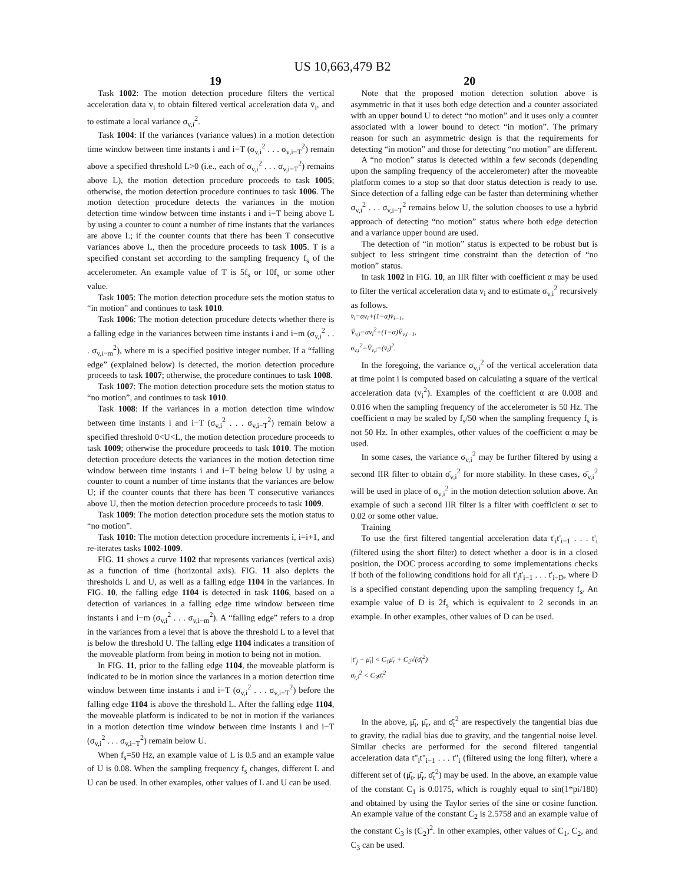US 10,663,479 B2
19 20
Task 1002: The motion detection procedure filters the vertical acceleration data v<sub>i</sub> to obtain filtered vertical acceleration data v̄<sub>i</sub>, and to estimate a local variance σ<sub>v,i</sub><sup>2</sup>.
Task 1004: If the variances (variance values) in a motion detection time window between time instants i and i−T (σ<sub>v,i</sub><sup>2</sup> . . . σ<sub>v,i−T</sub><sup>2</sup>) remain above a specified threshold L>0 (i.e., each of σ<sub>v,i</sub><sup>2</sup> . . . σ<sub>v,i−T</sub><sup>2</sup>) remains above L), the motion detection procedure proceeds to task 1005; otherwise, the motion detection procedure continues to task 1006. The motion detection procedure detects the variances in the motion detection time window between time instants i and i−T being above L by using a counter to count a number of time instants that the variances are above L; if the counter counts that there has been T consecutive variances above L, then the procedure proceeds to task 1005. T is a specified constant set according to the sampling frequency f<sub>s</sub> of the accelerometer. An example value of T is 5f<sub>s</sub> or 10f<sub>s</sub> or some other value.
Task 1005: The motion detection procedure sets the motion status to “in motion” and continues to task 1010.
Task 1006: The motion detection procedure detects whether there is a falling edge in the variances between time instants i and i−m (σ<sub>v,i</sub><sup>2</sup> . . . σ<sub>v,i−m</sub><sup>2</sup>), where m is a specified positive integer number. If a “falling edge” (explained below) is detected, the motion detection procedure proceeds to task 1007; otherwise, the procedure continues to task 1008.
Task 1007: The motion detection procedure sets the motion status to “no motion”, and continues to task 1010.
Task 1008: If the variances in a motion detection time window between time instants i and i−T (σ<sub>v,i</sub><sup>2</sup> . . . σ<sub>v,i−T</sub><sup>2</sup>) remain below a specified threshold 0<U<L, the motion detection procedure proceeds to task 1009; otherwise the procedure proceeds to task 1010. The motion detection procedure detects the variances in the motion detection time window between time instants i and i−T being below U by using a counter to count a number of time instants that the variances are below U; if the counter counts that there has been T consecutive variances above U, then the motion detection procedure proceeds to task 1009.
Task 1009: The motion detection procedure sets the motion status to “no motion”.
Task 1010: The motion detection procedure increments i, i=i+1, and re-iterates tasks 1002-1009.
FIG. 11 shows a curve 1102 that represents variances (vertical axis) as a function of time (horizontal axis). FIG. 11 also depicts the thresholds L and U, as well as a falling edge 1104 in the variances. In FIG. 10, the falling edge 1104 is detected in task 1106, based on a detection of variances in a falling edge time window between time instants i and i−m (σ<sub>v,i</sub><sup>2</sup> . . . σ<sub>v,i−m</sub><sup>2</sup>). A “falling edge” refers to a drop in the variances from a level that is above the threshold L to a level that is below the threshold U. The falling edge 1104 indicates a transition of the moveable platform from being in motion to being not in motion.
In FIG. 11, prior to the falling edge 1104, the moveable platform is indicated to be in motion since the variances in a motion detection time window between time instants i and i−T (σ<sub>v,i</sub><sup>2</sup> . . . σ<sub>v,i−T</sub><sup>2</sup>) before the falling edge 1104 is above the threshold L. After the falling edge 1104, the moveable platform is indicated to be not in motion if the variances in a motion detection time window between time instants i and i−T (σ<sub>v,i</sub><sup>2</sup> . . . σ<sub>v,i−T</sub><sup>2</sup>) remain below U.
When f<sub>s</sub>=50 Hz, an example value of L is 0.5 and an example value of U is 0.08. When the sampling frequency f<sub>s</sub> changes, different L and U can be used. In other examples, other values of L and U can be used.
Note that the proposed motion detection solution above is asymmetric in that it uses both edge detection and a counter associated with an upper bound U to detect “no motion” and it uses only a counter associated with a lower bound to detect “in motion”. The primary reason for such an asymmetric design is that the requirements for detecting “in motion” and those for detecting “no motion” are different.
A “no motion” status is detected within a few seconds (depending upon the sampling frequency of the accelerometer) after the moveable platform comes to a stop so that door status detection is ready to use. Since detection of a falling edge can be faster than determining whether σ<sub>v,i</sub><sup>2</sup> . . . σ<sub>v,i−T</sub><sup>2</sup> remains below U, the solution chooses to use a hybrid approach of detecting “no motion” status where both edge detection and a variance upper bound are used.
The detection of “in motion” status is expected to be robust but is subject to less stringent time constraint than the detection of “no motion” status.
In task 1002 in FIG. 10, an IIR filter with coefficient α may be used to filter the vertical acceleration data v<sub>i</sub> and to estimate σ<sub>v,i</sub><sup>2</sup> recursively as follows.
v̄<sub>i</sub>=αv<sub>i</sub>+(1−α)v̄<sub>i−1</sub>,
V̄<sub>v,i</sub>=αv<sub>i</sub><sup>2</sup>+(1−α)V̄<sub>v,i−1</sub>,
σ<sub>v,i</sub><sup>2</sup>=V̄<sub>v,i</sub>−(v̄<sub>i</sub>)<sup>2</sup>.
In the foregoing, the variance σ<sub>v,i</sub><sup>2</sup> of the vertical acceleration data at time point i is computed based on calculating a square of the vertical acceleration data (v<sub>i</sub><sup>2</sup>). Examples of the coefficient α are 0.008 and 0.016 when the sampling frequency of the accelerometer is 50 Hz. The coefficient α may be scaled by f<sub>s</sub>/50 when the sampling frequency f<sub>s</sub> is not 50 Hz. In other examples, other values of the coefficient α may be used.
In some cases, the variance σ<sub>v,i</sub><sup>2</sup> may be further filtered by using a second IIR filter to obtain σ̄<sub>v,i</sub><sup>2</sup> for more stability. In these cases, σ̄<sub>v,i</sub><sup>2</sup> will be used in place of σ<sub>v,i</sub><sup>2</sup> in the motion detection solution above. An example of such a second IIR filter is a filter with coefficient α set to 0.02 or some other value.
Training
To use the first filtered tangential acceleration data t'<sub>i</sub>t'<sub>i−1</sub> . . . t'<sub>i</sub> (filtered using the short filter) to detect whether a door is in a closed position, the DOC process according to some implementations checks if both of the following conditions hold for all t'<sub>i</sub>t'<sub>i−1</sub> . . . t'<sub>i−D</sub>, where D is a specified constant depending upon the sampling frequency f<sub>s</sub>. An example value of D is 2f<sub>s</sub> which is equivalent to 2 seconds in an example. In other examples, other values of D can be used.
|t'<sub>j</sub> − μ̄<sub>t</sub>| < C<sub>1</sub>μ̄<sub>r</sub> + C<sub>2</sub>√(σ̄<sub>t</sub><sup>2</sup>)
σ<sub>t,i</sub><sup>2</sup> < C<sub>3</sub>σ̄<sub>t</sub><sup>2</sup>
In the above, μ̄<sub>t</sub>, μ̄<sub>r</sub>, and σ̄<sub>t</sub><sup>2</sup> are respectively the tangential bias due to gravity, the radial bias due to gravity, and the tangential noise level. Similar checks are performed for the second filtered tangential acceleration data t"<sub>i</sub>t"<sub>i−1</sub> . . . t"<sub>i</sub> (filtered using the long filter), where a different set of (μ̄<sub>t</sub>, μ̄<sub>r</sub>, σ̄<sub>t</sub><sup>2</sup>) may be used. In the above, an example value of the constant C<sub>1</sub> is 0.0175, which is roughly equal to sin(1*pi/180) and obtained by using the Taylor series of the sine or cosine function. An example value of the constant C<sub>2</sub> is 2.5758 and an example value of the constant C<sub>3</sub> is (C<sub>2</sub>)<sup>2</sup>. In other examples, other values of C<sub>1</sub>, C<sub>2</sub>, and C<sub>3</sub> can be used.